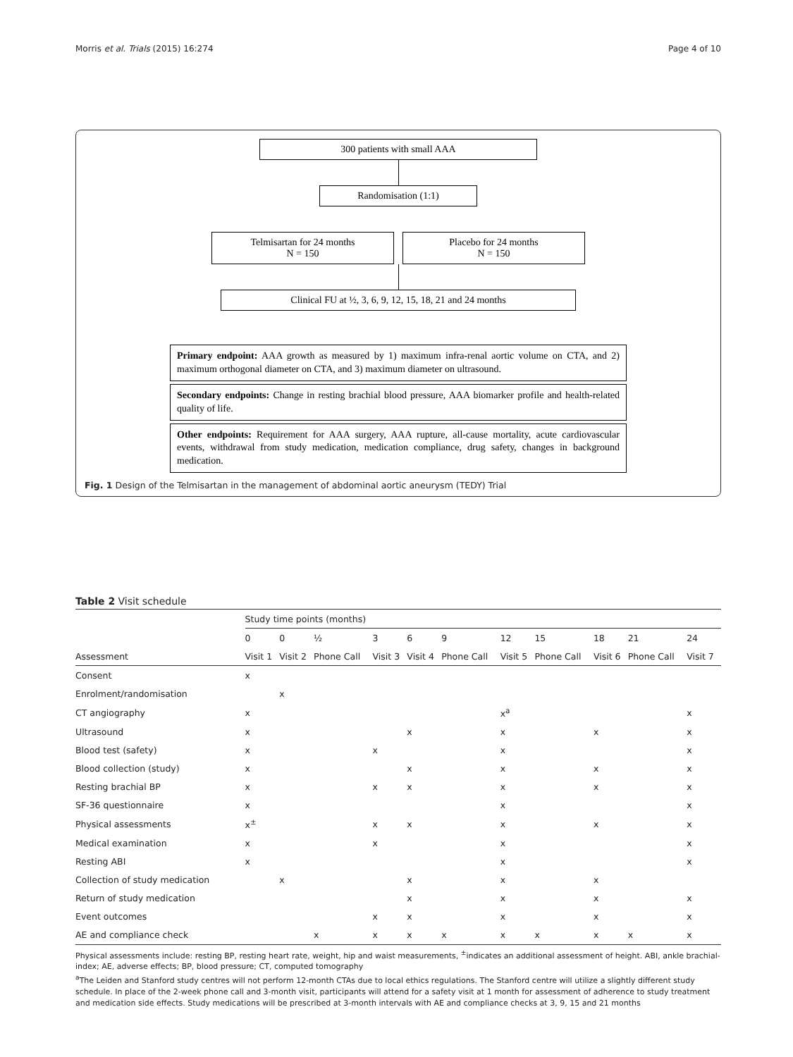Morris et al. Trials (2015) 16:274 Page 4 of 10
300 patients with small AAA
Randomisation (1:1)
Telmisartan for 24 months
N = 150
Placebo for 24 months
N = 150
Clinical FU at ½, 3, 6, 9, 12, 15, 18, 21 and 24 months
Primary endpoint: AAA growth as measured by 1) maximum infra-renal aortic volume on CTA, and 2) maximum orthogonal diameter on CTA, and 3) maximum diameter on ultrasound.
Secondary endpoints: Change in resting brachial blood pressure, AAA biomarker profile and health-related quality of life.
Other endpoints: Requirement for AAA surgery, AAA rupture, all-cause mortality, acute cardiovascular events, withdrawal from study medication, medication compliance, drug safety, changes in background medication.
Fig. 1 Design of the Telmisartan in the management of abdominal aortic aneurysm (TEDY) Trial
Table 2 Visit schedule
| | Study time points (months) | | | | | | | | | | |
| --- | --- | --- | --- | --- | --- | --- | --- | --- | --- | --- | --- |
| | 0 | 0 | ½ | 3 | 6 | 9 | 12 | 15 | 18 | 21 | 24 |
| Assessment | Visit 1 | Visit 2 | Phone Call | Visit 3 | Visit 4 | Phone Call | Visit 5 | Phone Call | Visit 6 | Phone Call | Visit 7 |
| Consent | x | | | | | | | | | | |
| Enrolment/randomisation | | x | | | | | | | | | |
| CT angiography | x | | | | | | x<sup>a</sup> | | | | x |
| Ultrasound | x | | | | x | | x | | x | | x |
| Blood test (safety) | x | | | x | | | x | | | | x |
| Blood collection (study) | x | | | | x | | x | | x | | x |
| Resting brachial BP | x | | | x | x | | x | | x | | x |
| SF-36 questionnaire | x | | | | | | x | | | | x |
| Physical assessments | x<sup>±</sup> | | | x | x | | x | | x | | x |
| Medical examination | x | | | x | | | x | | | | x |
| Resting ABI | x | | | | | | x | | | | x |
| Collection of study medication | | x | | | x | | x | | x | | |
| Return of study medication | | | | | x | | x | | x | | x |
| Event outcomes | | | | x | x | | x | | x | | x |
| AE and compliance check | | | x | x | x | x | x | x | x | x | x |
Physical assessments include: resting BP, resting heart rate, weight, hip and waist measurements, <sup>±</sup>indicates an additional assessment of height. ABI, ankle brachial-index; AE, adverse effects; BP, blood pressure; CT, computed tomography
<sup>a</sup> The Leiden and Stanford study centres will not perform 12-month CTAs due to local ethics regulations. The Stanford centre will utilize a slightly different study schedule. In place of the 2-week phone call and 3-month visit, participants will attend for a safety visit at 1 month for assessment of adherence to study treatment and medication side effects. Study medications will be prescribed at 3-month intervals with AE and compliance checks at 3, 9, 15 and 21 months